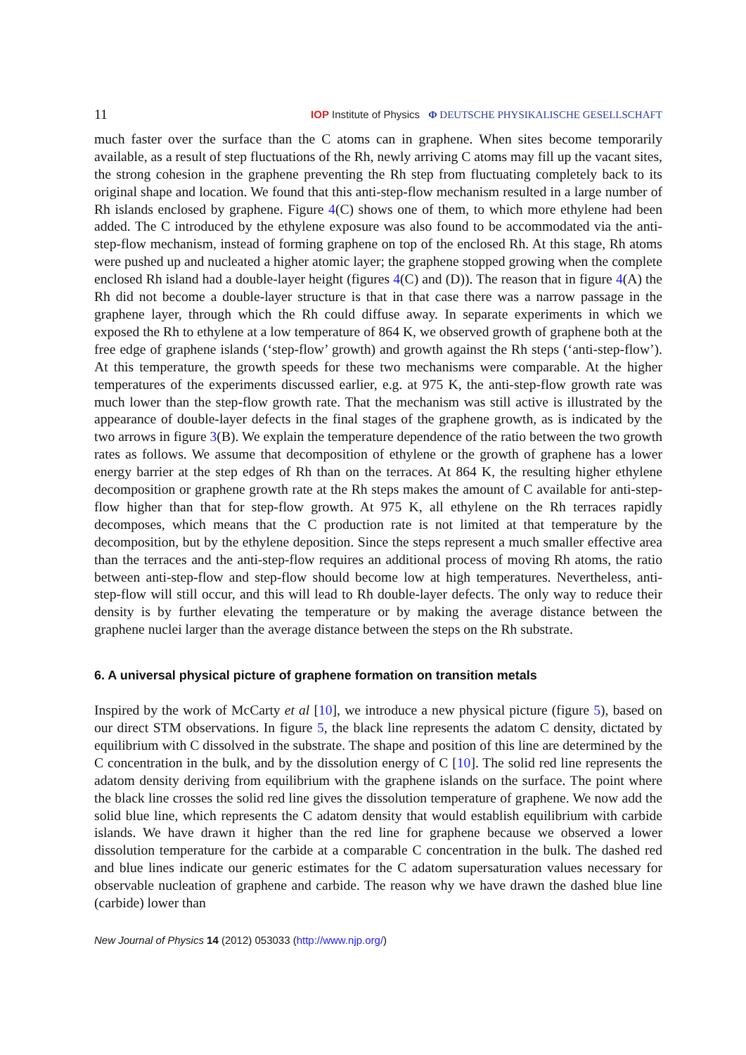11 IOP Institute of Physics Φ DEUTSCHE PHYSIKALISCHE GESELLSCHAFT
much faster over the surface than the C atoms can in graphene. When sites become temporarily available, as a result of step fluctuations of the Rh, newly arriving C atoms may fill up the vacant sites, the strong cohesion in the graphene preventing the Rh step from fluctuating completely back to its original shape and location. We found that this anti-step-flow mechanism resulted in a large number of Rh islands enclosed by graphene. Figure 4(C) shows one of them, to which more ethylene had been added. The C introduced by the ethylene exposure was also found to be accommodated via the anti-step-flow mechanism, instead of forming graphene on top of the enclosed Rh. At this stage, Rh atoms were pushed up and nucleated a higher atomic layer; the graphene stopped growing when the complete enclosed Rh island had a double-layer height (figures 4(C) and (D)). The reason that in figure 4(A) the Rh did not become a double-layer structure is that in that case there was a narrow passage in the graphene layer, through which the Rh could diffuse away. In separate experiments in which we exposed the Rh to ethylene at a low temperature of 864 K, we observed growth of graphene both at the free edge of graphene islands (‘step-flow’ growth) and growth against the Rh steps (‘anti-step-flow’). At this temperature, the growth speeds for these two mechanisms were comparable. At the higher temperatures of the experiments discussed earlier, e.g. at 975 K, the anti-step-flow growth rate was much lower than the step-flow growth rate. That the mechanism was still active is illustrated by the appearance of double-layer defects in the final stages of the graphene growth, as is indicated by the two arrows in figure 3(B). We explain the temperature dependence of the ratio between the two growth rates as follows. We assume that decomposition of ethylene or the growth of graphene has a lower energy barrier at the step edges of Rh than on the terraces. At 864 K, the resulting higher ethylene decomposition or graphene growth rate at the Rh steps makes the amount of C available for anti-step-flow higher than that for step-flow growth. At 975 K, all ethylene on the Rh terraces rapidly decomposes, which means that the C production rate is not limited at that temperature by the decomposition, but by the ethylene deposition. Since the steps represent a much smaller effective area than the terraces and the anti-step-flow requires an additional process of moving Rh atoms, the ratio between anti-step-flow and step-flow should become low at high temperatures. Nevertheless, anti-step-flow will still occur, and this will lead to Rh double-layer defects. The only way to reduce their density is by further elevating the temperature or by making the average distance between the graphene nuclei larger than the average distance between the steps on the Rh substrate.
6. A universal physical picture of graphene formation on transition metals
Inspired by the work of McCarty et al [10], we introduce a new physical picture (figure 5), based on our direct STM observations. In figure 5, the black line represents the adatom C density, dictated by equilibrium with C dissolved in the substrate. The shape and position of this line are determined by the C concentration in the bulk, and by the dissolution energy of C [10]. The solid red line represents the adatom density deriving from equilibrium with the graphene islands on the surface. The point where the black line crosses the solid red line gives the dissolution temperature of graphene. We now add the solid blue line, which represents the C adatom density that would establish equilibrium with carbide islands. We have drawn it higher than the red line for graphene because we observed a lower dissolution temperature for the carbide at a comparable C concentration in the bulk. The dashed red and blue lines indicate our generic estimates for the C adatom supersaturation values necessary for observable nucleation of graphene and carbide. The reason why we have drawn the dashed blue line (carbide) lower than
New Journal of Physics 14 (2012) 053033 (http://www.njp.org/)